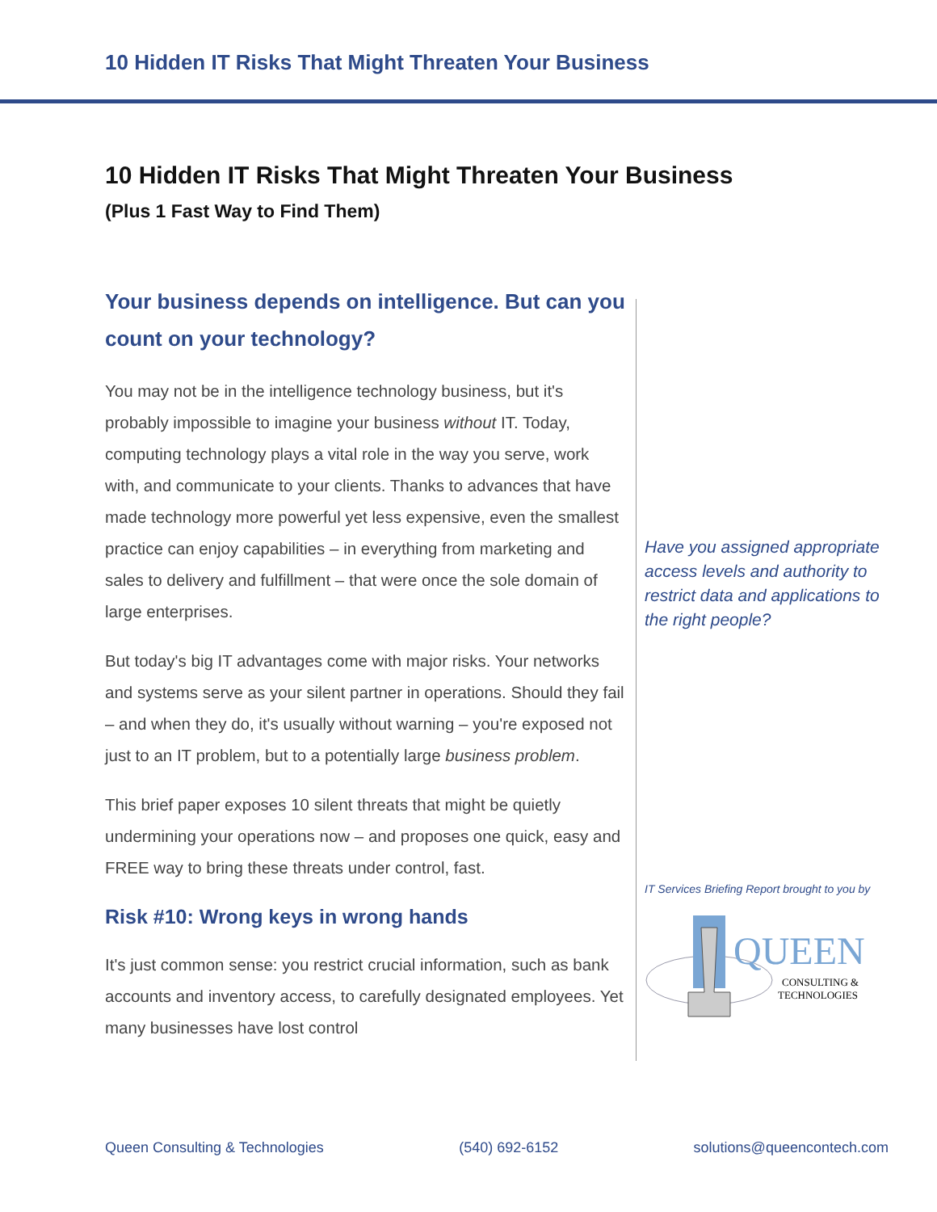10 Hidden IT Risks That Might Threaten Your Business
10 Hidden IT Risks That Might Threaten Your Business
(Plus 1 Fast Way to Find Them)
Your business depends on intelligence. But can you count on your technology?
You may not be in the intelligence technology business, but it's probably impossible to imagine your business without IT. Today, computing technology plays a vital role in the way you serve, work with, and communicate to your clients. Thanks to advances that have made technology more powerful yet less expensive, even the smallest practice can enjoy capabilities – in everything from marketing and sales to delivery and fulfillment – that were once the sole domain of large enterprises.
But today's big IT advantages come with major risks. Your networks and systems serve as your silent partner in operations. Should they fail – and when they do, it's usually without warning – you're exposed not just to an IT problem, but to a potentially large business problem.
This brief paper exposes 10 silent threats that might be quietly undermining your operations now – and proposes one quick, easy and FREE way to bring these threats under control, fast.
Risk #10: Wrong keys in wrong hands
It's just common sense: you restrict crucial information, such as bank accounts and inventory access, to carefully designated employees. Yet many businesses have lost control
Have you assigned appropriate access levels and authority to restrict data and applications to the right people?
IT Services Briefing Report brought to you by
QUEEN
CONSULTING &
TECHNOLOGIES
Queen Consulting & Technologies (540) 692-6152 solutions@queencontech.com